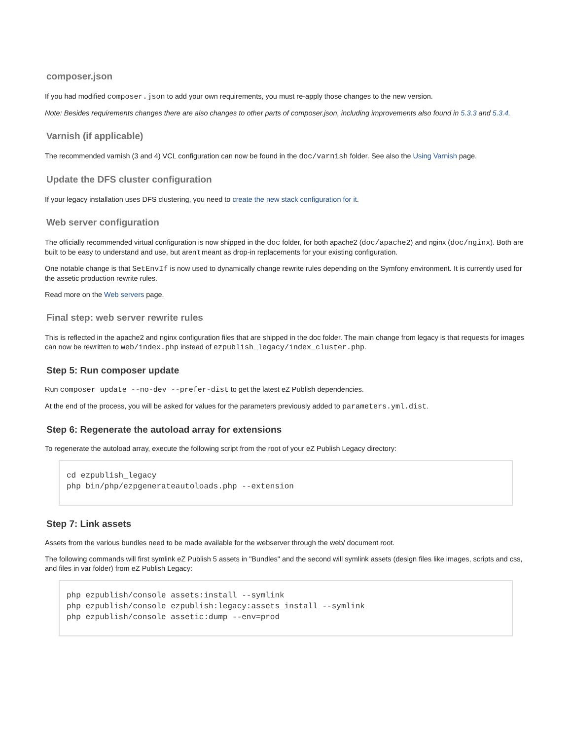composer.json
If you had modified composer.json to add your own requirements, you must re-apply those changes to the new version.
Note: Besides requirements changes there are also changes to other parts of composer.json, including improvements also found in 5.3.3 and 5.3.4.
Varnish (if applicable)
The recommended varnish (3 and 4) VCL configuration can now be found in the doc/varnish folder. See also the Using Varnish page.
Update the DFS cluster configuration
If your legacy installation uses DFS clustering, you need to create the new stack configuration for it.
Web server configuration
The officially recommended virtual configuration is now shipped in the doc folder, for both apache2 (doc/apache2) and nginx (doc/nginx). Both are built to be easy to understand and use, but aren't meant as drop-in replacements for your existing configuration.
One notable change is that SetEnvIf is now used to dynamically change rewrite rules depending on the Symfony environment. It is currently used for the assetic production rewrite rules.
Read more on the Web servers page.
Final step: web server rewrite rules
This is reflected in the apache2 and nginx configuration files that are shipped in the doc folder. The main change from legacy is that requests for images can now be rewritten to web/index.php instead of ezpublish_legacy/index_cluster.php.
Step 5: Run composer update
Run composer update --no-dev --prefer-dist to get the latest eZ Publish dependencies.
At the end of the process, you will be asked for values for the parameters previously added to parameters.yml.dist.
Step 6: Regenerate the autoload array for extensions
To regenerate the autoload array, execute the following script from the root of your eZ Publish Legacy directory:
cd ezpublish_legacy
php bin/php/ezpgenerateautoloads.php --extension
Step 7: Link assets
Assets from the various bundles need to be made available for the webserver through the web/ document root.
The following commands will first symlink eZ Publish 5 assets in "Bundles" and the second will symlink assets (design files like images, scripts and css, and files in var folder) from eZ Publish Legacy:
php ezpublish/console assets:install --symlink
php ezpublish/console ezpublish:legacy:assets_install --symlink
php ezpublish/console assetic:dump --env=prod